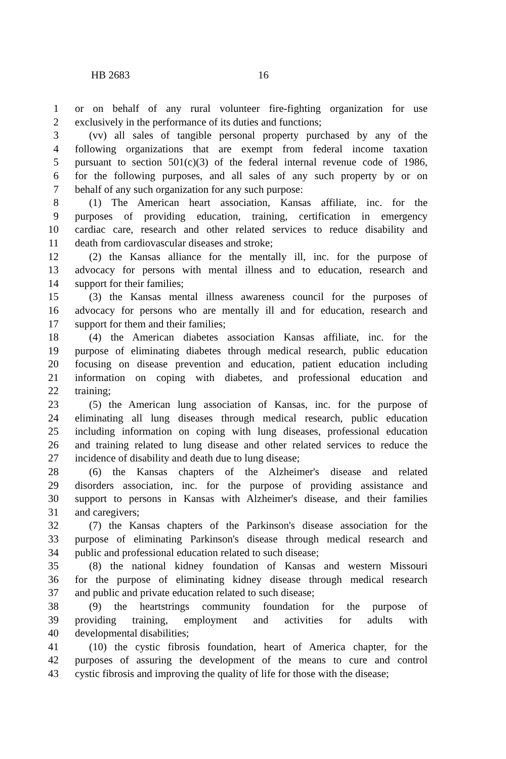HB 2683 16
1 or on behalf of any rural volunteer fire-fighting organization for use
2 exclusively in the performance of its duties and functions;
3 (vv) all sales of tangible personal property purchased by any of the
4 following organizations that are exempt from federal income taxation
5 pursuant to section 501(c)(3) of the federal internal revenue code of 1986,
6 for the following purposes, and all sales of any such property by or on
7 behalf of any such organization for any such purpose:
8 (1) The American heart association, Kansas affiliate, inc. for the
9 purposes of providing education, training, certification in emergency
10 cardiac care, research and other related services to reduce disability and
11 death from cardiovascular diseases and stroke;
12 (2) the Kansas alliance for the mentally ill, inc. for the purpose of
13 advocacy for persons with mental illness and to education, research and
14 support for their families;
15 (3) the Kansas mental illness awareness council for the purposes of
16 advocacy for persons who are mentally ill and for education, research and
17 support for them and their families;
18 (4) the American diabetes association Kansas affiliate, inc. for the
19 purpose of eliminating diabetes through medical research, public education
20 focusing on disease prevention and education, patient education including
21 information on coping with diabetes, and professional education and
22 training;
23 (5) the American lung association of Kansas, inc. for the purpose of
24 eliminating all lung diseases through medical research, public education
25 including information on coping with lung diseases, professional education
26 and training related to lung disease and other related services to reduce the
27 incidence of disability and death due to lung disease;
28 (6) the Kansas chapters of the Alzheimer's disease and related
29 disorders association, inc. for the purpose of providing assistance and
30 support to persons in Kansas with Alzheimer's disease, and their families
31 and caregivers;
32 (7) the Kansas chapters of the Parkinson's disease association for the
33 purpose of eliminating Parkinson's disease through medical research and
34 public and professional education related to such disease;
35 (8) the national kidney foundation of Kansas and western Missouri
36 for the purpose of eliminating kidney disease through medical research
37 and public and private education related to such disease;
38 (9) the heartstrings community foundation for the purpose of
39 providing training, employment and activities for adults with
40 developmental disabilities;
41 (10) the cystic fibrosis foundation, heart of America chapter, for the
42 purposes of assuring the development of the means to cure and control
43 cystic fibrosis and improving the quality of life for those with the disease;